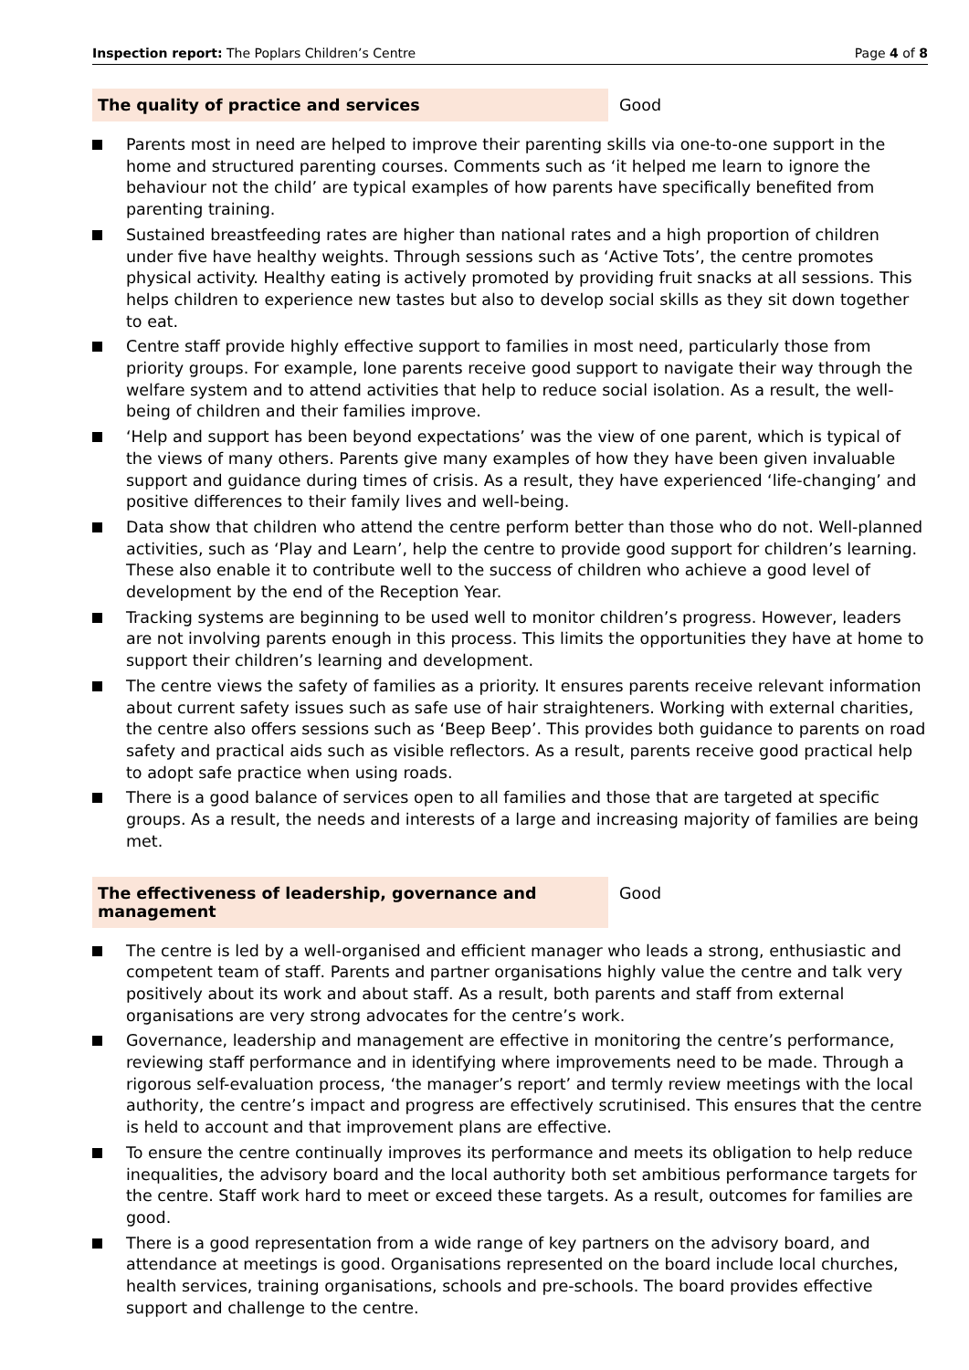Inspection report: The Poplars Children’s Centre
Page 4 of 8
The quality of practice and services Good
Parents most in need are helped to improve their parenting skills via one-to-one support in the home and structured parenting courses. Comments such as ‘it helped me learn to ignore the behaviour not the child’ are typical examples of how parents have specifically benefited from parenting training.
Sustained breastfeeding rates are higher than national rates and a high proportion of children under five have healthy weights. Through sessions such as ‘Active Tots’, the centre promotes physical activity. Healthy eating is actively promoted by providing fruit snacks at all sessions. This helps children to experience new tastes but also to develop social skills as they sit down together to eat.
Centre staff provide highly effective support to families in most need, particularly those from priority groups. For example, lone parents receive good support to navigate their way through the welfare system and to attend activities that help to reduce social isolation. As a result, the well-being of children and their families improve.
‘Help and support has been beyond expectations’ was the view of one parent, which is typical of the views of many others. Parents give many examples of how they have been given invaluable support and guidance during times of crisis. As a result, they have experienced ‘life-changing’ and positive differences to their family lives and well-being.
Data show that children who attend the centre perform better than those who do not. Well-planned activities, such as ‘Play and Learn’, help the centre to provide good support for children’s learning. These also enable it to contribute well to the success of children who achieve a good level of development by the end of the Reception Year.
Tracking systems are beginning to be used well to monitor children’s progress. However, leaders are not involving parents enough in this process. This limits the opportunities they have at home to support their children’s learning and development.
The centre views the safety of families as a priority. It ensures parents receive relevant information about current safety issues such as safe use of hair straighteners. Working with external charities, the centre also offers sessions such as ‘Beep Beep’. This provides both guidance to parents on road safety and practical aids such as visible reflectors. As a result, parents receive good practical help to adopt safe practice when using roads.
There is a good balance of services open to all families and those that are targeted at specific groups. As a result, the needs and interests of a large and increasing majority of families are being met.
The effectiveness of leadership, governance and management
Good
The centre is led by a well-organised and efficient manager who leads a strong, enthusiastic and competent team of staff. Parents and partner organisations highly value the centre and talk very positively about its work and about staff. As a result, both parents and staff from external organisations are very strong advocates for the centre’s work.
Governance, leadership and management are effective in monitoring the centre’s performance, reviewing staff performance and in identifying where improvements need to be made. Through a rigorous self-evaluation process, ‘the manager’s report’ and termly review meetings with the local authority, the centre’s impact and progress are effectively scrutinised. This ensures that the centre is held to account and that improvement plans are effective.
To ensure the centre continually improves its performance and meets its obligation to help reduce inequalities, the advisory board and the local authority both set ambitious performance targets for the centre. Staff work hard to meet or exceed these targets. As a result, outcomes for families are good.
There is a good representation from a wide range of key partners on the advisory board, and attendance at meetings is good. Organisations represented on the board include local churches, health services, training organisations, schools and pre-schools. The board provides effective support and challenge to the centre.